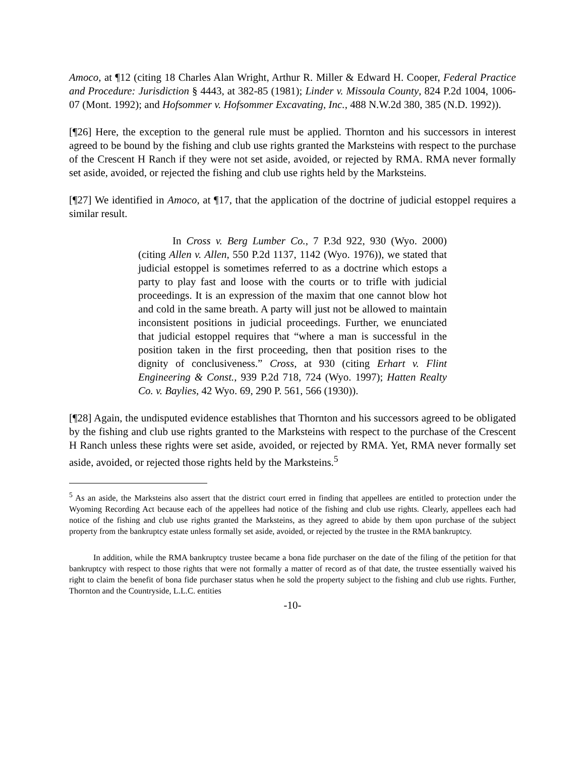Amoco, at ¶12 (citing 18 Charles Alan Wright, Arthur R. Miller & Edward H. Cooper, Federal Practice and Procedure: Jurisdiction § 4443, at 382-85 (1981); Linder v. Missoula County, 824 P.2d 1004, 1006-07 (Mont. 1992); and Hofsommer v. Hofsommer Excavating, Inc., 488 N.W.2d 380, 385 (N.D. 1992)).
[¶26] Here, the exception to the general rule must be applied. Thornton and his successors in interest agreed to be bound by the fishing and club use rights granted the Marksteins with respect to the purchase of the Crescent H Ranch if they were not set aside, avoided, or rejected by RMA. RMA never formally set aside, avoided, or rejected the fishing and club use rights held by the Marksteins.
[¶27] We identified in Amoco, at ¶17, that the application of the doctrine of judicial estoppel requires a similar result.
In Cross v. Berg Lumber Co., 7 P.3d 922, 930 (Wyo. 2000) (citing Allen v. Allen, 550 P.2d 1137, 1142 (Wyo. 1976)), we stated that judicial estoppel is sometimes referred to as a doctrine which estops a party to play fast and loose with the courts or to trifle with judicial proceedings. It is an expression of the maxim that one cannot blow hot and cold in the same breath. A party will just not be allowed to maintain inconsistent positions in judicial proceedings. Further, we enunciated that judicial estoppel requires that “where a man is successful in the position taken in the first proceeding, then that position rises to the dignity of conclusiveness.” Cross, at 930 (citing Erhart v. Flint Engineering & Const., 939 P.2d 718, 724 (Wyo. 1997); Hatten Realty Co. v. Baylies, 42 Wyo. 69, 290 P. 561, 566 (1930)).
[¶28] Again, the undisputed evidence establishes that Thornton and his successors agreed to be obligated by the fishing and club use rights granted to the Marksteins with respect to the purchase of the Crescent H Ranch unless these rights were set aside, avoided, or rejected by RMA. Yet, RMA never formally set aside, avoided, or rejected those rights held by the Marksteins.<sup>5</sup>
<sup>5</sup> As an aside, the Marksteins also assert that the district court erred in finding that appellees are entitled to protection under the Wyoming Recording Act because each of the appellees had notice of the fishing and club use rights. Clearly, appellees each had notice of the fishing and club use rights granted the Marksteins, as they agreed to abide by them upon purchase of the subject property from the bankruptcy estate unless formally set aside, avoided, or rejected by the trustee in the RMA bankruptcy.
In addition, while the RMA bankruptcy trustee became a bona fide purchaser on the date of the filing of the petition for that bankruptcy with respect to those rights that were not formally a matter of record as of that date, the trustee essentially waived his right to claim the benefit of bona fide purchaser status when he sold the property subject to the fishing and club use rights. Further, Thornton and the Countryside, L.L.C. entities
-10-